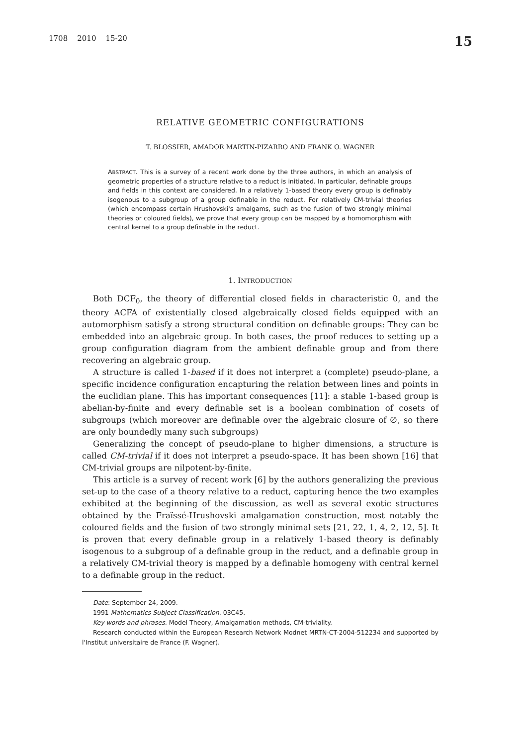1708 2010 15-20 15
RELATIVE GEOMETRIC CONFIGURATIONS
T. BLOSSIER, AMADOR MARTIN-PIZARRO AND FRANK O. WAGNER
ABSTRACT. This is a survey of a recent work done by the three authors, in which an analysis of geometric properties of a structure relative to a reduct is initiated. In particular, definable groups and fields in this context are considered. In a relatively 1-based theory every group is definably isogenous to a subgroup of a group definable in the reduct. For relatively CM-trivial theories (which encompass certain Hrushovski's amalgams, such as the fusion of two strongly minimal theories or coloured fields), we prove that every group can be mapped by a homomorphism with central kernel to a group definable in the reduct.
1. INTRODUCTION
Both DCF<sub>0</sub>, the theory of differential closed fields in characteristic 0, and the theory ACFA of existentially closed algebraically closed fields equipped with an automorphism satisfy a strong structural condition on definable groups: They can be embedded into an algebraic group. In both cases, the proof reduces to setting up a group configuration diagram from the ambient definable group and from there recovering an algebraic group.
A structure is called 1-based if it does not interpret a (complete) pseudo-plane, a specific incidence configuration encapturing the relation between lines and points in the euclidian plane. This has important consequences [11]: a stable 1-based group is abelian-by-finite and every definable set is a boolean combination of cosets of subgroups (which moreover are definable over the algebraic closure of ∅, so there are only boundedly many such subgroups)
Generalizing the concept of pseudo-plane to higher dimensions, a structure is called CM-trivial if it does not interpret a pseudo-space. It has been shown [16] that CM-trivial groups are nilpotent-by-finite.
This article is a survey of recent work [6] by the authors generalizing the previous set-up to the case of a theory relative to a reduct, capturing hence the two examples exhibited at the beginning of the discussion, as well as several exotic structures obtained by the Fraïssé-Hrushovski amalgamation construction, most notably the coloured fields and the fusion of two strongly minimal sets [21, 22, 1, 4, 2, 12, 5]. It is proven that every definable group in a relatively 1-based theory is definably isogenous to a subgroup of a definable group in the reduct, and a definable group in a relatively CM-trivial theory is mapped by a definable homogeny with central kernel to a definable group in the reduct.
Date: September 24, 2009.
1991 Mathematics Subject Classification. 03C45.
Key words and phrases. Model Theory, Amalgamation methods, CM-triviality.
Research conducted within the European Research Network Modnet MRTN-CT-2004-512234 and supported by l'Institut universitaire de France (F. Wagner).